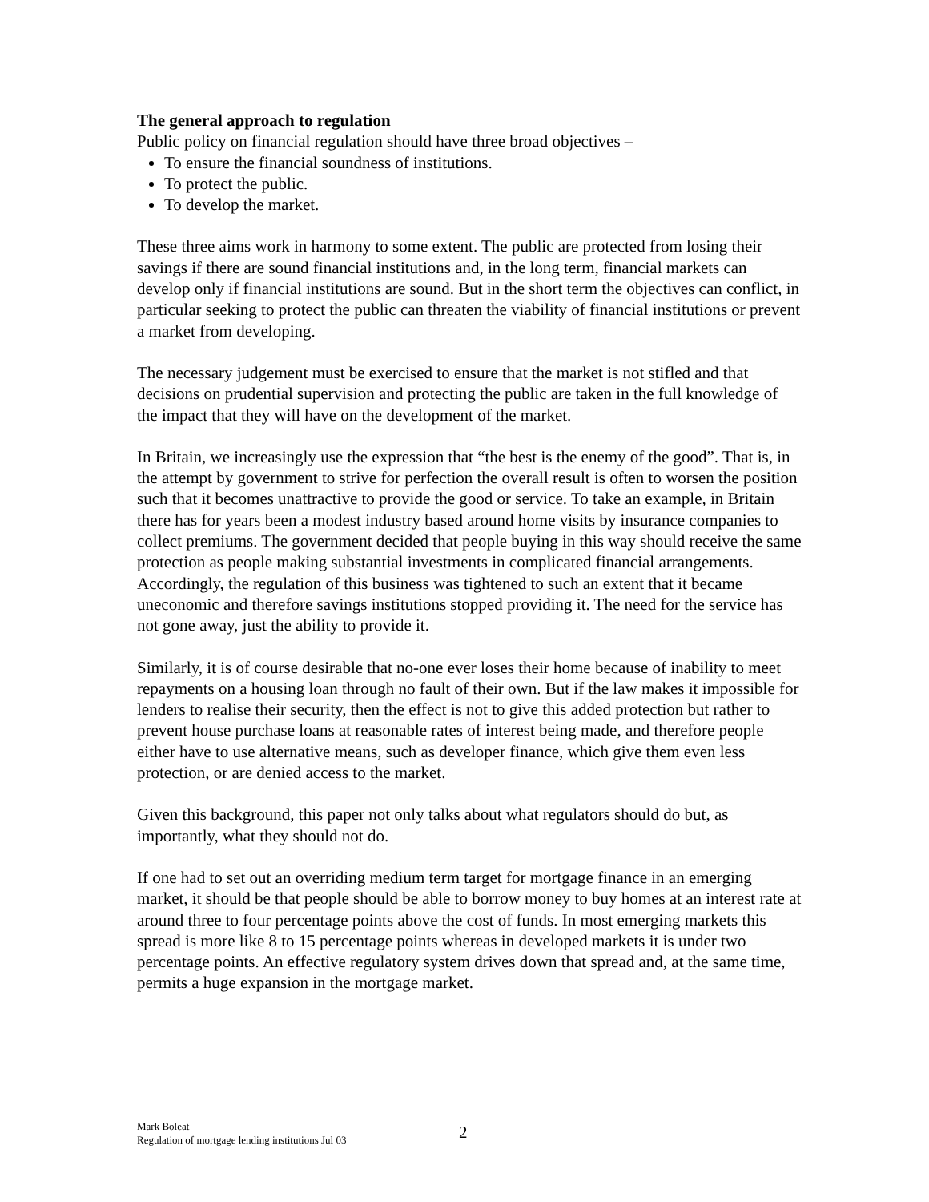The general approach to regulation
Public policy on financial regulation should have three broad objectives –
To ensure the financial soundness of institutions.
To protect the public.
To develop the market.
These three aims work in harmony to some extent. The public are protected from losing their savings if there are sound financial institutions and, in the long term, financial markets can develop only if financial institutions are sound. But in the short term the objectives can conflict, in particular seeking to protect the public can threaten the viability of financial institutions or prevent a market from developing.
The necessary judgement must be exercised to ensure that the market is not stifled and that decisions on prudential supervision and protecting the public are taken in the full knowledge of the impact that they will have on the development of the market.
In Britain, we increasingly use the expression that “the best is the enemy of the good”. That is, in the attempt by government to strive for perfection the overall result is often to worsen the position such that it becomes unattractive to provide the good or service. To take an example, in Britain there has for years been a modest industry based around home visits by insurance companies to collect premiums. The government decided that people buying in this way should receive the same protection as people making substantial investments in complicated financial arrangements. Accordingly, the regulation of this business was tightened to such an extent that it became uneconomic and therefore savings institutions stopped providing it. The need for the service has not gone away, just the ability to provide it.
Similarly, it is of course desirable that no-one ever loses their home because of inability to meet repayments on a housing loan through no fault of their own. But if the law makes it impossible for lenders to realise their security, then the effect is not to give this added protection but rather to prevent house purchase loans at reasonable rates of interest being made, and therefore people either have to use alternative means, such as developer finance, which give them even less protection, or are denied access to the market.
Given this background, this paper not only talks about what regulators should do but, as importantly, what they should not do.
If one had to set out an overriding medium term target for mortgage finance in an emerging market, it should be that people should be able to borrow money to buy homes at an interest rate at around three to four percentage points above the cost of funds. In most emerging markets this spread is more like 8 to 15 percentage points whereas in developed markets it is under two percentage points. An effective regulatory system drives down that spread and, at the same time, permits a huge expansion in the mortgage market.
Mark Boleat
Regulation of mortgage lending institutions Jul 03
2